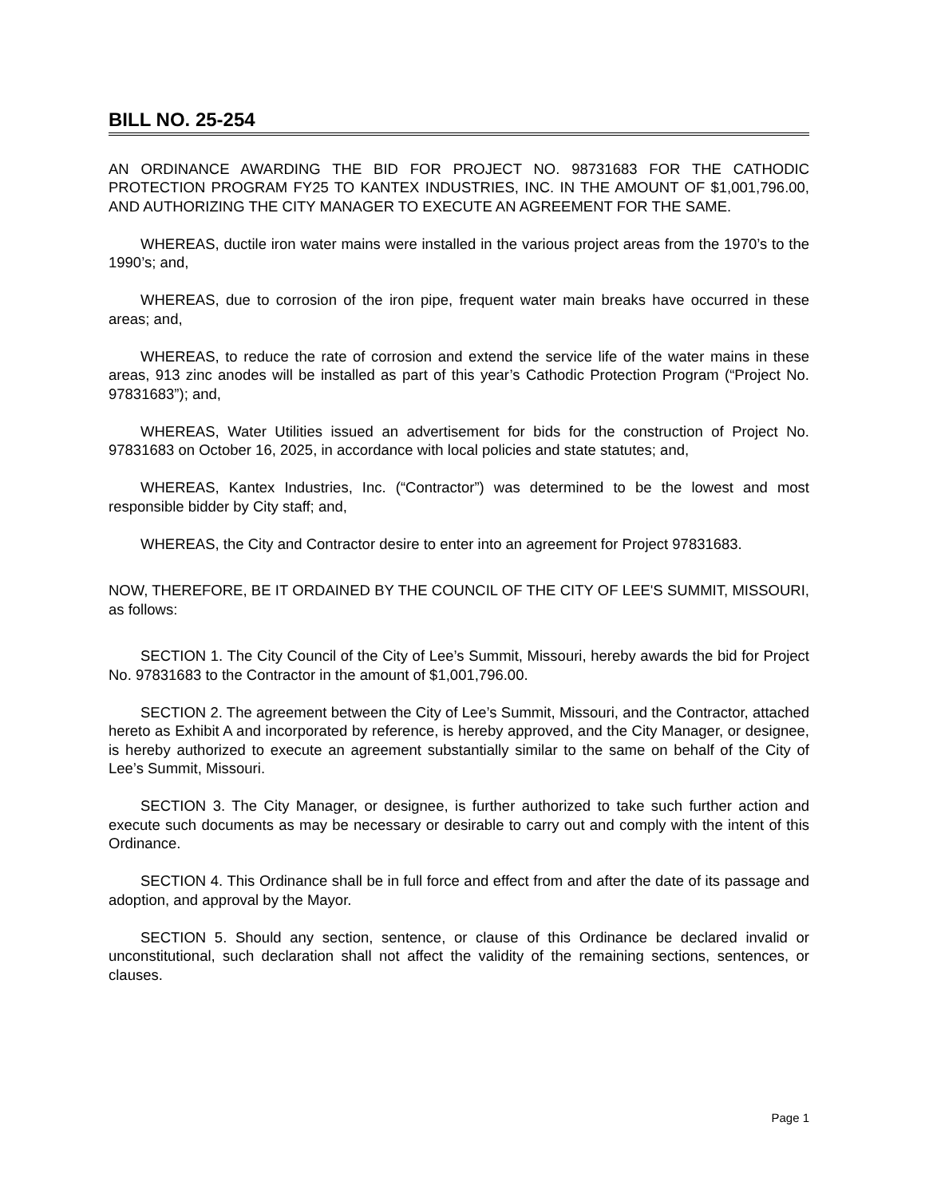BILL NO. 25-254
AN ORDINANCE AWARDING THE BID FOR PROJECT NO. 98731683 FOR THE CATHODIC PROTECTION PROGRAM FY25 TO KANTEX INDUSTRIES, INC. IN THE AMOUNT OF $1,001,796.00, AND AUTHORIZING THE CITY MANAGER TO EXECUTE AN AGREEMENT FOR THE SAME.
WHEREAS, ductile iron water mains were installed in the various project areas from the 1970’s to the 1990’s; and,
WHEREAS, due to corrosion of the iron pipe, frequent water main breaks have occurred in these areas; and,
WHEREAS, to reduce the rate of corrosion and extend the service life of the water mains in these areas, 913 zinc anodes will be installed as part of this year’s Cathodic Protection Program (“Project No. 97831683”); and,
WHEREAS, Water Utilities issued an advertisement for bids for the construction of Project No. 97831683 on October 16, 2025, in accordance with local policies and state statutes; and,
WHEREAS, Kantex Industries, Inc. (“Contractor”) was determined to be the lowest and most responsible bidder by City staff; and,
WHEREAS, the City and Contractor desire to enter into an agreement for Project 97831683.
NOW, THEREFORE, BE IT ORDAINED BY THE COUNCIL OF THE CITY OF LEE'S SUMMIT, MISSOURI, as follows:
SECTION 1. The City Council of the City of Lee’s Summit, Missouri, hereby awards the bid for Project No. 97831683 to the Contractor in the amount of $1,001,796.00.
SECTION 2. The agreement between the City of Lee’s Summit, Missouri, and the Contractor, attached hereto as Exhibit A and incorporated by reference, is hereby approved, and the City Manager, or designee, is hereby authorized to execute an agreement substantially similar to the same on behalf of the City of Lee’s Summit, Missouri.
SECTION 3. The City Manager, or designee, is further authorized to take such further action and execute such documents as may be necessary or desirable to carry out and comply with the intent of this Ordinance.
SECTION 4. This Ordinance shall be in full force and effect from and after the date of its passage and adoption, and approval by the Mayor.
SECTION 5. Should any section, sentence, or clause of this Ordinance be declared invalid or unconstitutional, such declaration shall not affect the validity of the remaining sections, sentences, or clauses.
Page 1